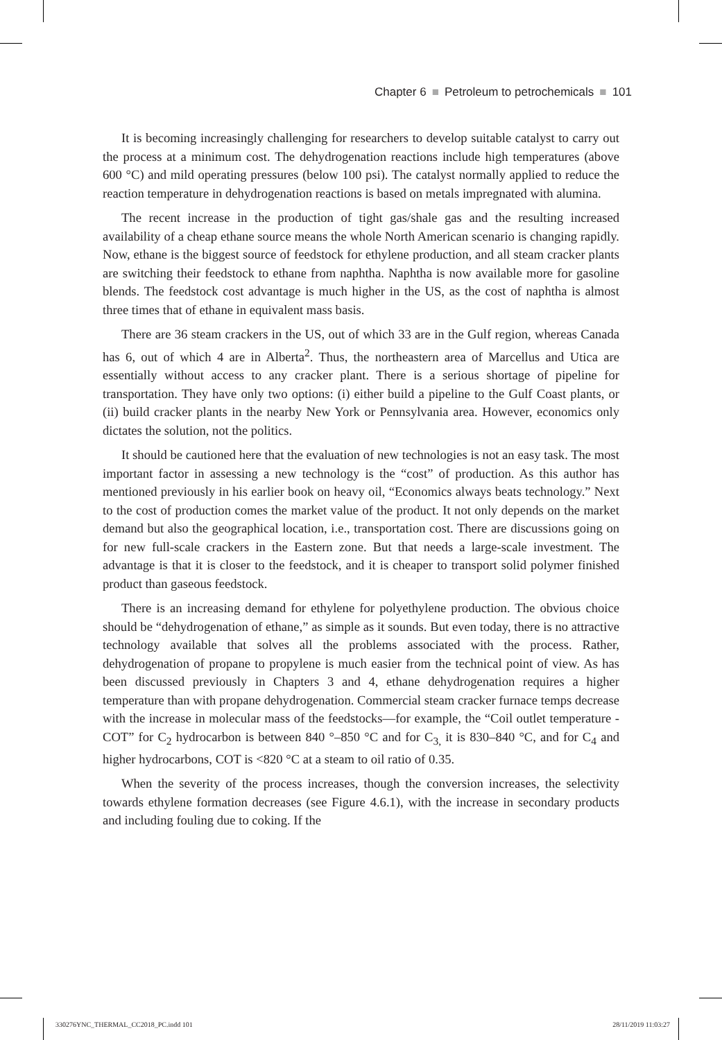Chapter 6 ■ Petroleum to petrochemicals ■ 101
It is becoming increasingly challenging for researchers to develop suitable catalyst to carry out the process at a minimum cost. The dehydrogenation reactions include high temperatures (above 600 °C) and mild operating pressures (below 100 psi). The catalyst normally applied to reduce the reaction temperature in dehydrogenation reactions is based on metals impregnated with alumina.
The recent increase in the production of tight gas/shale gas and the resulting increased availability of a cheap ethane source means the whole North American scenario is changing rapidly. Now, ethane is the biggest source of feedstock for ethylene production, and all steam cracker plants are switching their feedstock to ethane from naphtha. Naphtha is now available more for gasoline blends. The feedstock cost advantage is much higher in the US, as the cost of naphtha is almost three times that of ethane in equivalent mass basis.
There are 36 steam crackers in the US, out of which 33 are in the Gulf region, whereas Canada has 6, out of which 4 are in Alberta<sup>2</sup>. Thus, the northeastern area of Marcellus and Utica are essentially without access to any cracker plant. There is a serious shortage of pipeline for transportation. They have only two options: (i) either build a pipeline to the Gulf Coast plants, or (ii) build cracker plants in the nearby New York or Pennsylvania area. However, economics only dictates the solution, not the politics.
It should be cautioned here that the evaluation of new technologies is not an easy task. The most important factor in assessing a new technology is the “cost” of production. As this author has mentioned previously in his earlier book on heavy oil, “Economics always beats technology.” Next to the cost of production comes the market value of the product. It not only depends on the market demand but also the geographical location, i.e., transportation cost. There are discussions going on for new full-scale crackers in the Eastern zone. But that needs a large-scale investment. The advantage is that it is closer to the feedstock, and it is cheaper to transport solid polymer finished product than gaseous feedstock.
There is an increasing demand for ethylene for polyethylene production. The obvious choice should be “dehydrogenation of ethane,” as simple as it sounds. But even today, there is no attractive technology available that solves all the problems associated with the process. Rather, dehydrogenation of propane to propylene is much easier from the technical point of view. As has been discussed previously in Chapters 3 and 4, ethane dehydrogenation requires a higher temperature than with propane dehydrogenation. Commercial steam cracker furnace temps decrease with the increase in molecular mass of the feedstocks—for example, the “Coil outlet temperature - COT” for C<sub>2</sub> hydrocarbon is between 840 °–850 °C and for C<sub>3,</sub> it is 830–840 °C, and for C<sub>4</sub> and higher hydrocarbons, COT is <820 °C at a steam to oil ratio of 0.35.
When the severity of the process increases, though the conversion increases, the selectivity towards ethylene formation decreases (see Figure 4.6.1), with the increase in secondary products and including fouling due to coking. If the
330276YNC_THERMAL_CC2018_PC.indd 101 28/11/2019 11:03:27